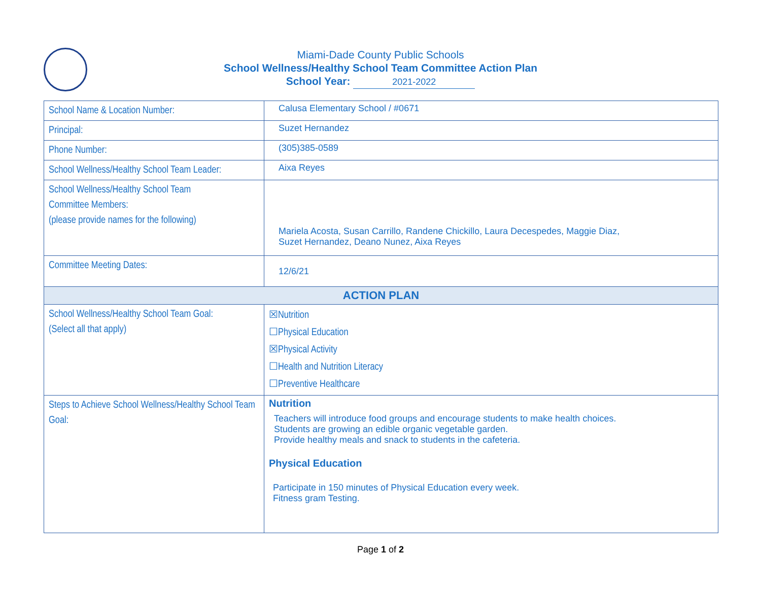Miami-Dade County Public Schools
School Wellness/Healthy School Team Committee Action Plan
School Year: 2021-2022
| School Name & Location Number: | Calusa Elementary School / #0671 |
| Principal: | Suzet Hernandez |
| Phone Number: | (305)385-0589 |
| School Wellness/Healthy School Team Leader: | Aixa Reyes |
| School Wellness/Healthy School Team Committee Members: (please provide names for the following) | Mariela Acosta, Susan Carrillo, Randene Chickillo, Laura Decespedes, Maggie Diaz, Suzet Hernandez, Deano Nunez, Aixa Reyes |
| Committee Meeting Dates: | 12/6/21 |
| ACTION PLAN | |
| School Wellness/Healthy School Team Goal: (Select all that apply) | ☒Nutrition ☐Physical Education ☒Physical Activity ☐Health and Nutrition Literacy ☐Preventive Healthcare |
| Steps to Achieve School Wellness/Healthy School Team Goal: | Nutrition Teachers will introduce food groups and encourage students to make health choices. Students are growing an edible organic vegetable garden. Provide healthy meals and snack to students in the cafeteria. Physical Education Participate in 150 minutes of Physical Education every week. Fitness gram Testing. |
Page 1 of 2